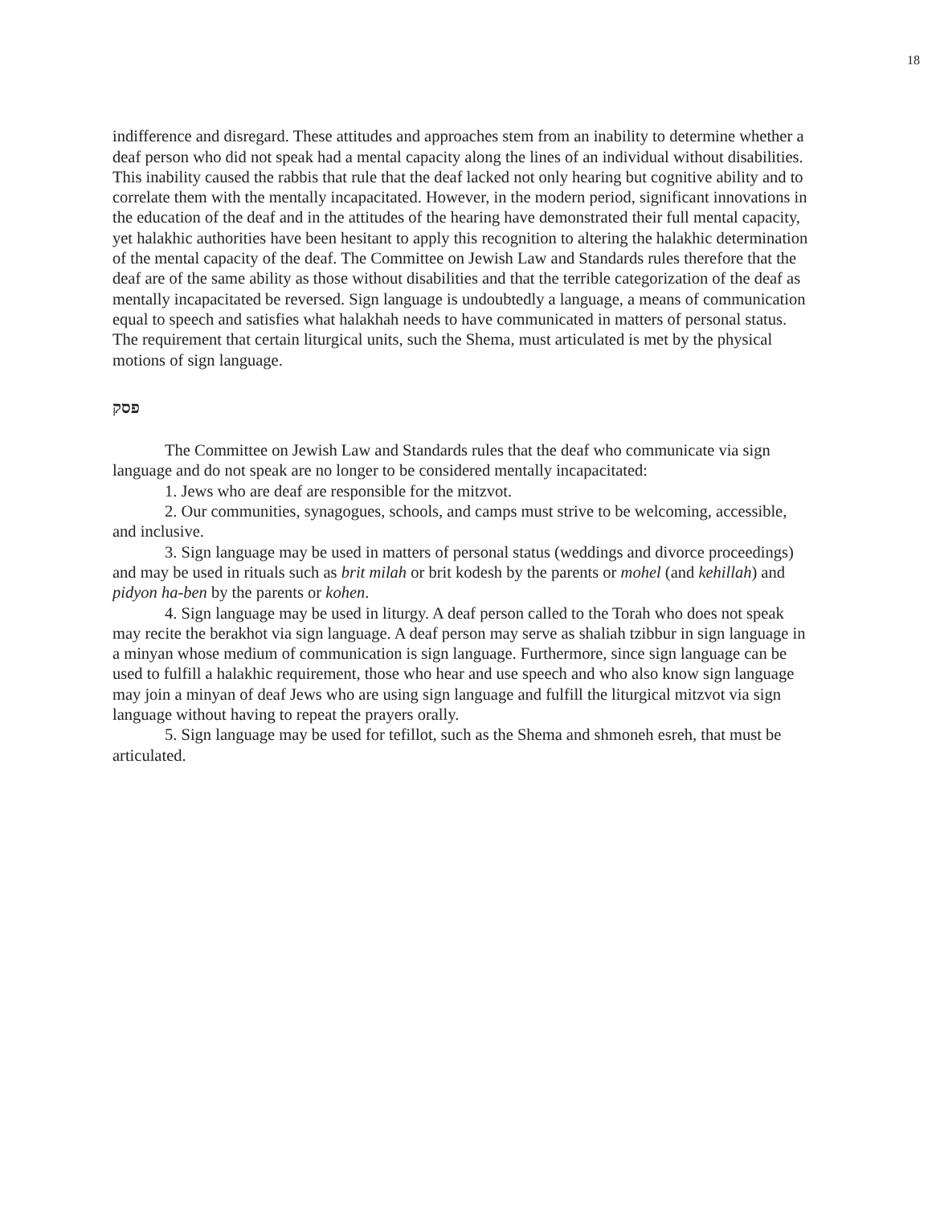18
indifference and disregard. These attitudes and approaches stem from an inability to determine whether a deaf person who did not speak had a mental capacity along the lines of an individual without disabilities. This inability caused the rabbis that rule that the deaf lacked not only hearing but cognitive ability and to correlate them with the mentally incapacitated. However, in the modern period, significant innovations in the education of the deaf and in the attitudes of the hearing have demonstrated their full mental capacity, yet halakhic authorities have been hesitant to apply this recognition to altering the halakhic determination of the mental capacity of the deaf. The Committee on Jewish Law and Standards rules therefore that the deaf are of the same ability as those without disabilities and that the terrible categorization of the deaf as mentally incapacitated be reversed. Sign language is undoubtedly a language, a means of communication equal to speech and satisfies what halakhah needs to have communicated in matters of personal status. The requirement that certain liturgical units, such the Shema, must articulated is met by the physical motions of sign language.
פסק
The Committee on Jewish Law and Standards rules that the deaf who communicate via sign language and do not speak are no longer to be considered mentally incapacitated:
1. Jews who are deaf are responsible for the mitzvot.
2. Our communities, synagogues, schools, and camps must strive to be welcoming, accessible, and inclusive.
3. Sign language may be used in matters of personal status (weddings and divorce proceedings) and may be used in rituals such as brit milah or brit kodesh by the parents or mohel (and kehillah) and pidyon ha-ben by the parents or kohen.
4. Sign language may be used in liturgy. A deaf person called to the Torah who does not speak may recite the berakhot via sign language. A deaf person may serve as shaliah tzibbur in sign language in a minyan whose medium of communication is sign language. Furthermore, since sign language can be used to fulfill a halakhic requirement, those who hear and use speech and who also know sign language may join a minyan of deaf Jews who are using sign language and fulfill the liturgical mitzvot via sign language without having to repeat the prayers orally.
5. Sign language may be used for tefillot, such as the Shema and shmoneh esreh, that must be articulated.